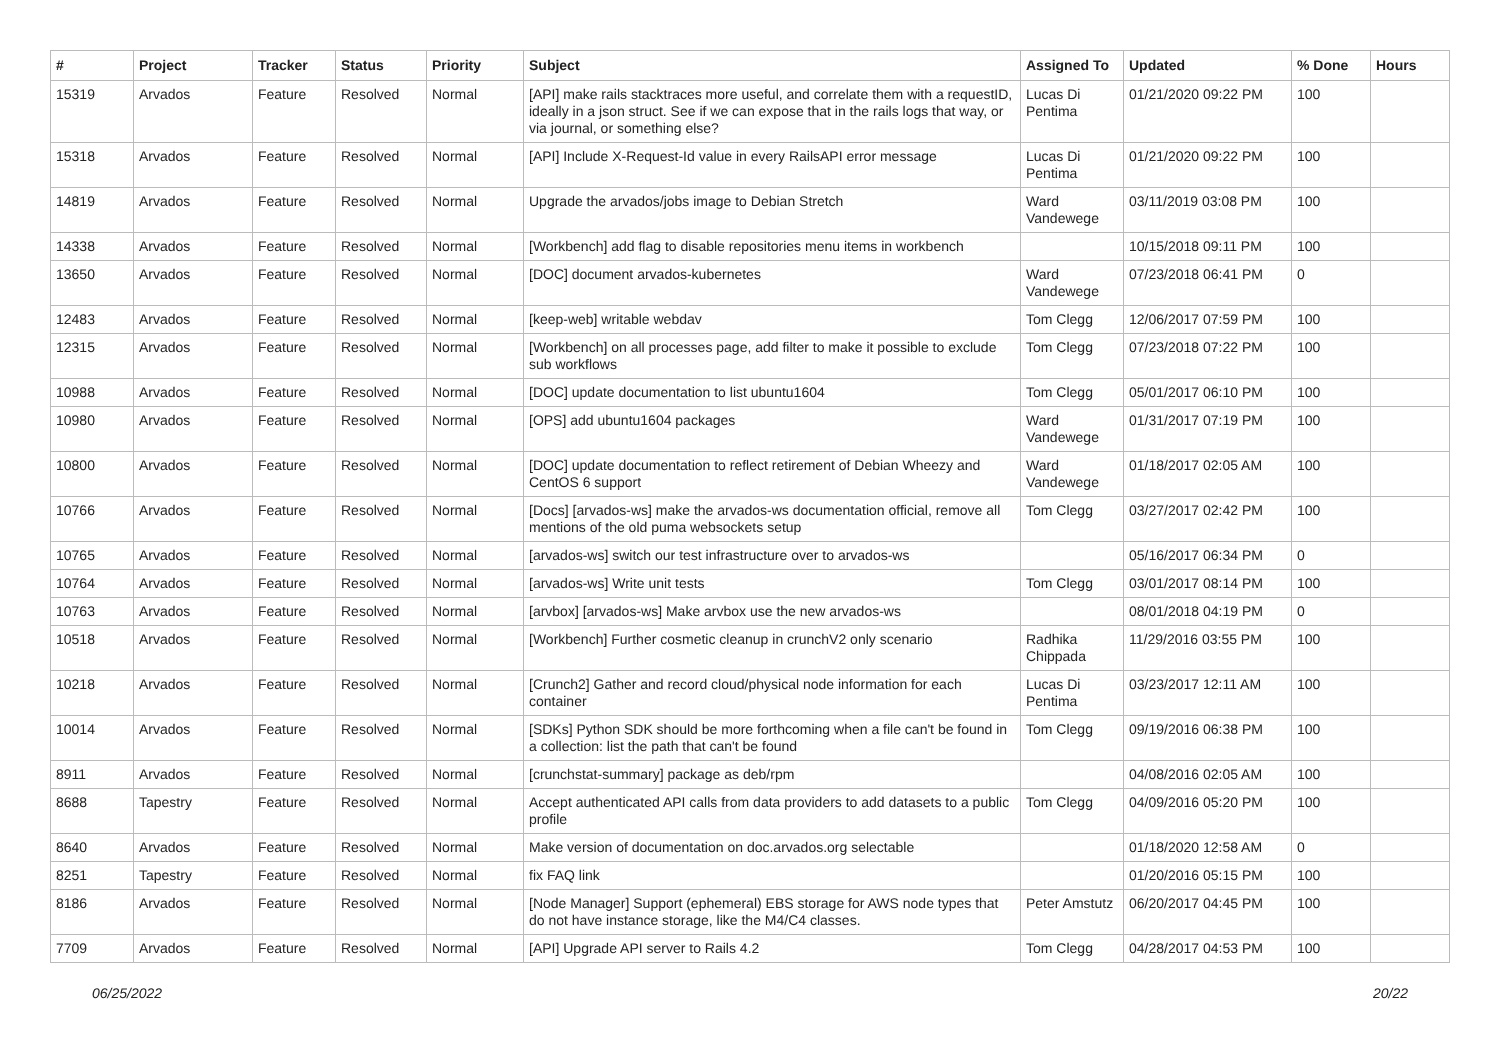| # | Project | Tracker | Status | Priority | Subject | Assigned To | Updated | % Done | Hours |
| --- | --- | --- | --- | --- | --- | --- | --- | --- | --- |
| 15319 | Arvados | Feature | Resolved | Normal | [API] make rails stacktraces more useful, and correlate them with a requestID, ideally in a json struct. See if we can expose that in the rails logs that way, or via journal, or something else? | Lucas Di Pentima | 01/21/2020 09:22 PM | 100 | |
| 15318 | Arvados | Feature | Resolved | Normal | [API] Include X-Request-Id value in every RailsAPI error message | Lucas Di Pentima | 01/21/2020 09:22 PM | 100 | |
| 14819 | Arvados | Feature | Resolved | Normal | Upgrade the arvados/jobs image to Debian Stretch | Ward Vandewege | 03/11/2019 03:08 PM | 100 | |
| 14338 | Arvados | Feature | Resolved | Normal | [Workbench] add flag to disable repositories menu items in workbench | | 10/15/2018 09:11 PM | 100 | |
| 13650 | Arvados | Feature | Resolved | Normal | [DOC] document arvados-kubernetes | Ward Vandewege | 07/23/2018 06:41 PM | 0 | |
| 12483 | Arvados | Feature | Resolved | Normal | [keep-web] writable webdav | Tom Clegg | 12/06/2017 07:59 PM | 100 | |
| 12315 | Arvados | Feature | Resolved | Normal | [Workbench] on all processes page, add filter to make it possible to exclude sub workflows | Tom Clegg | 07/23/2018 07:22 PM | 100 | |
| 10988 | Arvados | Feature | Resolved | Normal | [DOC] update documentation to list ubuntu1604 | Tom Clegg | 05/01/2017 06:10 PM | 100 | |
| 10980 | Arvados | Feature | Resolved | Normal | [OPS] add ubuntu1604 packages | Ward Vandewege | 01/31/2017 07:19 PM | 100 | |
| 10800 | Arvados | Feature | Resolved | Normal | [DOC] update documentation to reflect retirement of Debian Wheezy and CentOS 6 support | Ward Vandewege | 01/18/2017 02:05 AM | 100 | |
| 10766 | Arvados | Feature | Resolved | Normal | [Docs] [arvados-ws] make the arvados-ws documentation official, remove all mentions of the old puma websockets setup | Tom Clegg | 03/27/2017 02:42 PM | 100 | |
| 10765 | Arvados | Feature | Resolved | Normal | [arvados-ws] switch our test infrastructure over to arvados-ws | | 05/16/2017 06:34 PM | 0 | |
| 10764 | Arvados | Feature | Resolved | Normal | [arvados-ws] Write unit tests | Tom Clegg | 03/01/2017 08:14 PM | 100 | |
| 10763 | Arvados | Feature | Resolved | Normal | [arvbox] [arvados-ws] Make arvbox use the new arvados-ws | | 08/01/2018 04:19 PM | 0 | |
| 10518 | Arvados | Feature | Resolved | Normal | [Workbench] Further cosmetic cleanup in crunchV2 only scenario | Radhika Chippada | 11/29/2016 03:55 PM | 100 | |
| 10218 | Arvados | Feature | Resolved | Normal | [Crunch2] Gather and record cloud/physical node information for each container | Lucas Di Pentima | 03/23/2017 12:11 AM | 100 | |
| 10014 | Arvados | Feature | Resolved | Normal | [SDKs] Python SDK should be more forthcoming when a file can't be found in a collection: list the path that can't be found | Tom Clegg | 09/19/2016 06:38 PM | 100 | |
| 8911 | Arvados | Feature | Resolved | Normal | [crunchstat-summary] package as deb/rpm | | 04/08/2016 02:05 AM | 100 | |
| 8688 | Tapestry | Feature | Resolved | Normal | Accept authenticated API calls from data providers to add datasets to a public profile | Tom Clegg | 04/09/2016 05:20 PM | 100 | |
| 8640 | Arvados | Feature | Resolved | Normal | Make version of documentation on doc.arvados.org selectable | | 01/18/2020 12:58 AM | 0 | |
| 8251 | Tapestry | Feature | Resolved | Normal | fix FAQ link | | 01/20/2016 05:15 PM | 100 | |
| 8186 | Arvados | Feature | Resolved | Normal | [Node Manager] Support (ephemeral) EBS storage for AWS node types that do not have instance storage, like the M4/C4 classes. | Peter Amstutz | 06/20/2017 04:45 PM | 100 | |
| 7709 | Arvados | Feature | Resolved | Normal | [API] Upgrade API server to Rails 4.2 | Tom Clegg | 04/28/2017 04:53 PM | 100 | |
06/25/2022 20/22